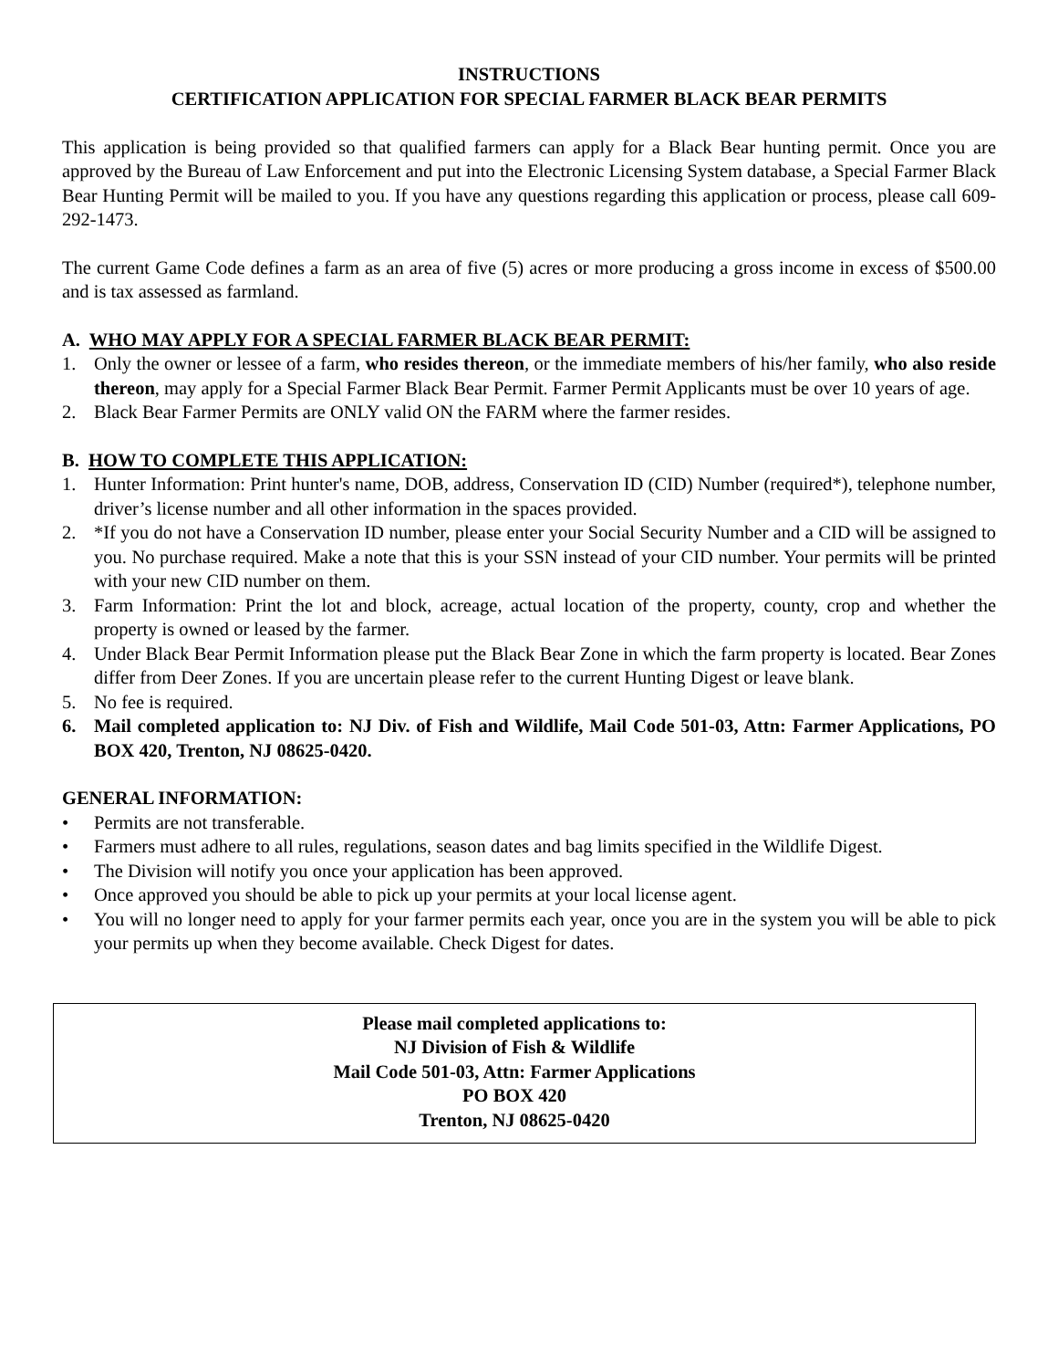INSTRUCTIONS
CERTIFICATION APPLICATION FOR SPECIAL FARMER BLACK BEAR PERMITS
This application is being provided so that qualified farmers can apply for a Black Bear hunting permit. Once you are approved by the Bureau of Law Enforcement and put into the Electronic Licensing System database, a Special Farmer Black Bear Hunting Permit will be mailed to you. If you have any questions regarding this application or process, please call 609-292-1473.
The current Game Code defines a farm as an area of five (5) acres or more producing a gross income in excess of $500.00 and is tax assessed as farmland.
A. WHO MAY APPLY FOR A SPECIAL FARMER BLACK BEAR PERMIT:
1. Only the owner or lessee of a farm, who resides thereon, or the immediate members of his/her family, who also reside thereon, may apply for a Special Farmer Black Bear Permit. Farmer Permit Applicants must be over 10 years of age.
2. Black Bear Farmer Permits are ONLY valid ON the FARM where the farmer resides.
B. HOW TO COMPLETE THIS APPLICATION:
1. Hunter Information: Print hunter's name, DOB, address, Conservation ID (CID) Number (required*), telephone number, driver’s license number and all other information in the spaces provided.
2. *If you do not have a Conservation ID number, please enter your Social Security Number and a CID will be assigned to you. No purchase required. Make a note that this is your SSN instead of your CID number. Your permits will be printed with your new CID number on them.
3. Farm Information: Print the lot and block, acreage, actual location of the property, county, crop and whether the property is owned or leased by the farmer.
4. Under Black Bear Permit Information please put the Black Bear Zone in which the farm property is located. Bear Zones differ from Deer Zones. If you are uncertain please refer to the current Hunting Digest or leave blank.
5. No fee is required.
6. Mail completed application to: NJ Div. of Fish and Wildlife, Mail Code 501-03, Attn: Farmer Applications, PO BOX 420, Trenton, NJ 08625-0420.
GENERAL INFORMATION:
• Permits are not transferable.
• Farmers must adhere to all rules, regulations, season dates and bag limits specified in the Wildlife Digest.
• The Division will notify you once your application has been approved.
• Once approved you should be able to pick up your permits at your local license agent.
• You will no longer need to apply for your farmer permits each year, once you are in the system you will be able to pick your permits up when they become available. Check Digest for dates.
Please mail completed applications to:
NJ Division of Fish & Wildlife
Mail Code 501-03, Attn: Farmer Applications
PO BOX 420
Trenton, NJ 08625-0420